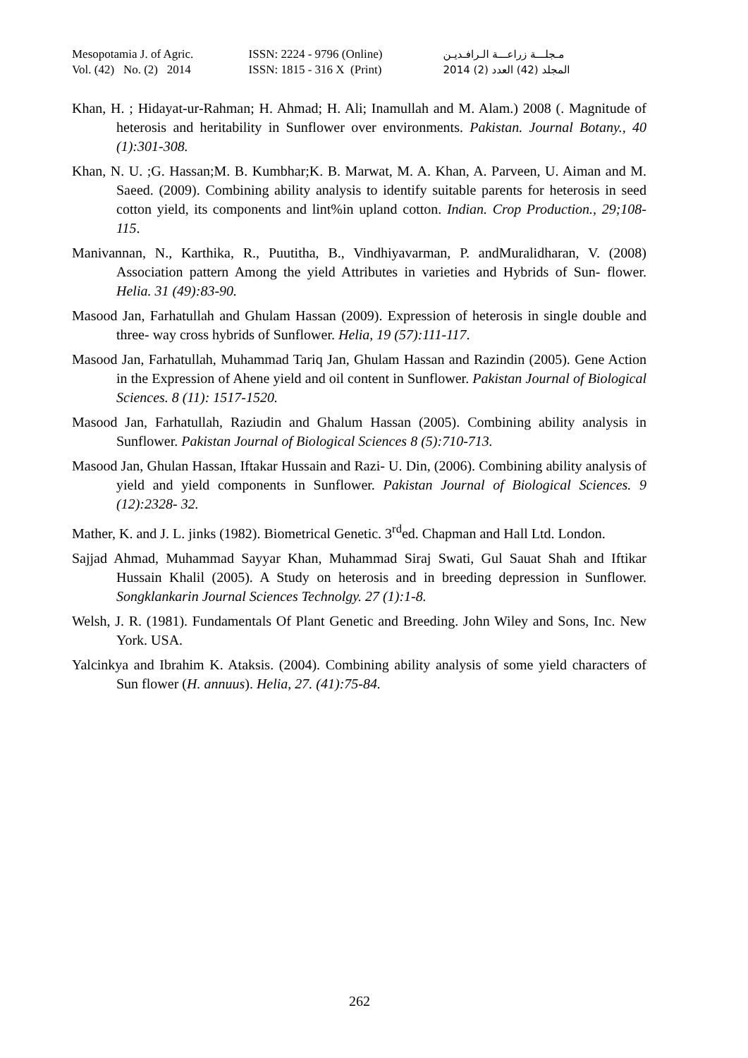| Mesopotamia J. of Agric. | ISSN: 2224 - 9796 (Online) | مـجلـــة زراعـــة الـرافـديـن |
| Vol. (42) No. (2) 2014 | ISSN: 1815 - 316 X (Print) | المجلد (42) العدد (2) 2014 |
Khan, H. ; Hidayat-ur-Rahman; H. Ahmad; H. Ali; Inamullah and M. Alam.) 2008 (. Magnitude of heterosis and heritability in Sunflower over environments. Pakistan. Journal Botany., 40 (1):301-308.
Khan, N. U. ;G. Hassan;M. B. Kumbhar;K. B. Marwat, M. A. Khan, A. Parveen, U. Aiman and M. Saeed. (2009). Combining ability analysis to identify suitable parents for heterosis in seed cotton yield, its components and lint%in upland cotton. Indian. Crop Production., 29;108-115.
Manivannan, N., Karthika, R., Puutitha, B., Vindhiyavarman, P. andMuralidharan, V. (2008) Association pattern Among the yield Attributes in varieties and Hybrids of Sun- flower. Helia. 31 (49):83-90.
Masood Jan, Farhatullah and Ghulam Hassan (2009). Expression of heterosis in single double and three- way cross hybrids of Sunflower. Helia, 19 (57):111-117.
Masood Jan, Farhatullah, Muhammad Tariq Jan, Ghulam Hassan and Razindin (2005). Gene Action in the Expression of Ahene yield and oil content in Sunflower. Pakistan Journal of Biological Sciences. 8 (11): 1517-1520.
Masood Jan, Farhatullah, Raziudin and Ghalum Hassan (2005). Combining ability analysis in Sunflower. Pakistan Journal of Biological Sciences 8 (5):710-713.
Masood Jan, Ghulan Hassan, Iftakar Hussain and Razi- U. Din, (2006). Combining ability analysis of yield and yield components in Sunflower. Pakistan Journal of Biological Sciences. 9 (12):2328- 32.
Mather, K. and J. L. jinks (1982). Biometrical Genetic. 3<sup>rd</sup>ed. Chapman and Hall Ltd. London.
Sajjad Ahmad, Muhammad Sayyar Khan, Muhammad Siraj Swati, Gul Sauat Shah and Iftikar Hussain Khalil (2005). A Study on heterosis and in breeding depression in Sunflower. Songklankarin Journal Sciences Technolgy. 27 (1):1-8.
Welsh, J. R. (1981). Fundamentals Of Plant Genetic and Breeding. John Wiley and Sons, Inc. New York. USA.
Yalcinkya and Ibrahim K. Ataksis. (2004). Combining ability analysis of some yield characters of Sun flower (H. annuus). Helia, 27. (41):75-84.
262